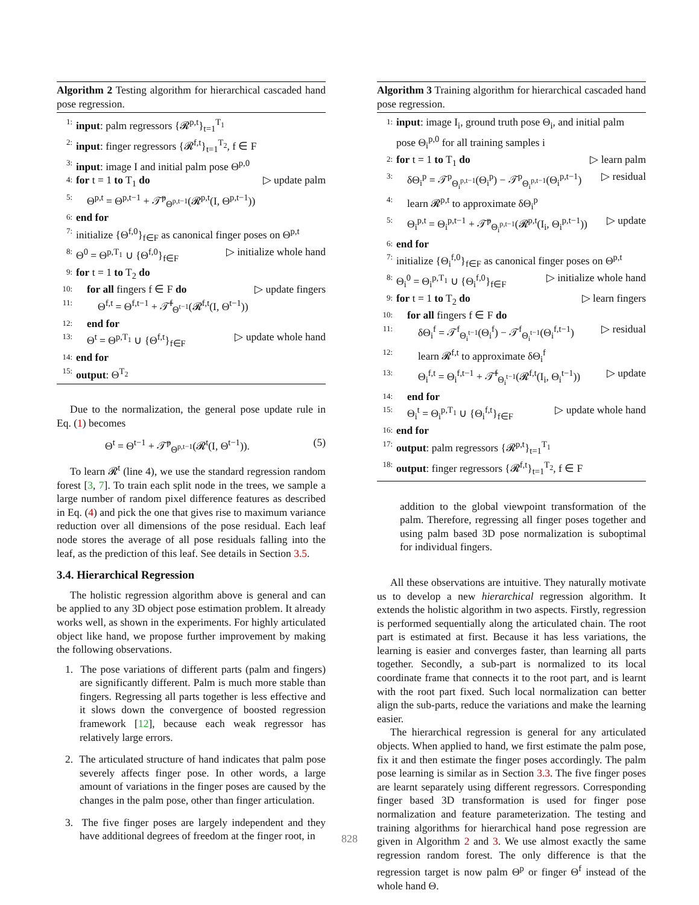Algorithm 2 Testing algorithm for hierarchical cascaded hand pose regression.
1: input: palm regressors {𝓡<sup>p,t</sup>}<sub>t=1</sub><sup>T<sub>1</sub></sup>
2: input: finger regressors {𝓡<sup>f,t</sup>}<sub>t=1</sub><sup>T<sub>2</sub></sup>, f ∈ F
3: input: image I and initial palm pose Θ<sup>p,0</sup>
4: for t = 1 to T<sub>1</sub> do ▷ update palm
5: Θ<sup>p,t</sup> = Θ<sup>p,t−1</sup> + 𝒯̄<sup>p</sup><sub>Θ<sup>p,t−1</sup></sub>(𝓡<sup>p,t</sup>(I, Θ<sup>p,t−1</sup>))
6: end for
7: initialize {Θ<sup>f,0</sup>}<sub>f∈F</sub> as canonical finger poses on Θ<sup>p,t</sup>
8: Θ<sup>0</sup> = Θ<sup>p,T<sub>1</sub></sup> ∪ {Θ<sup>f,0</sup>}<sub>f∈F</sub> ▷ initialize whole hand
9: for t = 1 to T<sub>2</sub> do
10: for all fingers f ∈ F do ▷ update fingers
11: Θ<sup>f,t</sup> = Θ<sup>f,t−1</sup> + 𝒯̄<sup>f</sup><sub>Θ<sup>t−1</sup></sub>(𝓡<sup>f,t</sup>(I, Θ<sup>t−1</sup>))
12: end for
13: Θ<sup>t</sup> = Θ<sup>p,T<sub>1</sub></sup> ∪ {Θ<sup>f,t</sup>}<sub>f∈F</sub> ▷ update whole hand
14: end for
15: output: Θ<sup>T<sub>2</sub></sup>
Due to the normalization, the general pose update rule in Eq. (1) becomes
Θ<sup>t</sup> = Θ<sup>t−1</sup> + 𝒯̄<sup>p</sup><sub>Θ<sup>p,t−1</sup></sub>(𝓡<sup>t</sup>(I, Θ<sup>t−1</sup>)). (5)
To learn 𝓡<sup>t</sup> (line 4), we use the standard regression random forest [3, 7]. To train each split node in the trees, we sample a large number of random pixel difference features as described in Eq. (4) and pick the one that gives rise to maximum variance reduction over all dimensions of the pose residual. Each leaf node stores the average of all pose residuals falling into the leaf, as the prediction of this leaf. See details in Section 3.5.
3.4. Hierarchical Regression
The holistic regression algorithm above is general and can be applied to any 3D object pose estimation problem. It already works well, as shown in the experiments. For highly articulated object like hand, we propose further improvement by making the following observations.
1. The pose variations of different parts (palm and fingers) are significantly different. Palm is much more stable than fingers. Regressing all parts together is less effective and it slows down the convergence of boosted regression framework [12], because each weak regressor has relatively large errors.
2. The articulated structure of hand indicates that palm pose severely affects finger pose. In other words, a large amount of variations in the finger poses are caused by the changes in the palm pose, other than finger articulation.
3. The five finger poses are largely independent and they have additional degrees of freedom at the finger root, in
Algorithm 3 Training algorithm for hierarchical cascaded hand pose regression.
1: input: image I<sub>i</sub>, ground truth pose Θ<sub>i</sub>, and initial palm pose Θ<sub>i</sub><sup>p,0</sup> for all training samples i
2: for t = 1 to T<sub>1</sub> do ▷ learn palm
3: δΘ<sub>i</sub><sup>p</sup> = 𝒯<sup>p</sup><sub>Θ<sub>i</sub><sup>p,t−1</sup></sub>(Θ<sub>i</sub><sup>p</sup>) − 𝒯<sup>p</sup><sub>Θ<sub>i</sub><sup>p,t−1</sup></sub>(Θ<sub>i</sub><sup>p,t−1</sup>) ▷ residual
4: learn 𝓡<sup>p,t</sup> to approximate δΘ<sub>i</sub><sup>p</sup>
5: Θ<sub>i</sub><sup>p,t</sup> = Θ<sub>i</sub><sup>p,t−1</sup> + 𝒯̄<sup>p</sup><sub>Θ<sub>i</sub><sup>p,t−1</sup></sub>(𝓡<sup>p,t</sup>(I<sub>i</sub>, Θ<sub>i</sub><sup>p,t−1</sup>)) ▷ update
6: end for
7: initialize {Θ<sub>i</sub><sup>f,0</sup>}<sub>f∈F</sub> as canonical finger poses on Θ<sup>p,t</sup>
8: Θ<sub>i</sub><sup>0</sup> = Θ<sub>i</sub><sup>p,T<sub>1</sub></sup> ∪ {Θ<sub>i</sub><sup>f,0</sup>}<sub>f∈F</sub> ▷ initialize whole hand
9: for t = 1 to T<sub>2</sub> do ▷ learn fingers
10: for all fingers f ∈ F do
11: δΘ<sub>i</sub><sup>f</sup> = 𝒯<sup>f</sup><sub>Θ<sub>i</sub><sup>t−1</sup></sub>(Θ<sub>i</sub><sup>f</sup>) − 𝒯<sup>f</sup><sub>Θ<sub>i</sub><sup>t−1</sup></sub>(Θ<sub>i</sub><sup>f,t−1</sup>) ▷ residual
12: learn 𝓡<sup>f,t</sup> to approximate δΘ<sub>i</sub><sup>f</sup>
13: Θ<sub>i</sub><sup>f,t</sup> = Θ<sub>i</sub><sup>f,t−1</sup> + 𝒯̄<sup>f</sup><sub>Θ<sub>i</sub><sup>t−1</sup></sub>(𝓡<sup>f,t</sup>(I<sub>i</sub>, Θ<sub>i</sub><sup>t−1</sup>)) ▷ update
14: end for
15: Θ<sub>i</sub><sup>t</sup> = Θ<sub>i</sub><sup>p,T<sub>1</sub></sup> ∪ {Θ<sub>i</sub><sup>f,t</sup>}<sub>f∈F</sub> ▷ update whole hand
16: end for
17: output: palm regressors {𝓡<sup>p,t</sup>}<sub>t=1</sub><sup>T<sub>1</sub></sup>
18: output: finger regressors {𝓡<sup>f,t</sup>}<sub>t=1</sub><sup>T<sub>2</sub></sup>, f ∈ F
addition to the global viewpoint transformation of the palm. Therefore, regressing all finger poses together and using palm based 3D pose normalization is suboptimal for individual fingers.
All these observations are intuitive. They naturally motivate us to develop a new hierarchical regression algorithm. It extends the holistic algorithm in two aspects. Firstly, regression is performed sequentially along the articulated chain. The root part is estimated at first. Because it has less variations, the learning is easier and converges faster, than learning all parts together. Secondly, a sub-part is normalized to its local coordinate frame that connects it to the root part, and is learnt with the root part fixed. Such local normalization can better align the sub-parts, reduce the variations and make the learning easier.
The hierarchical regression is general for any articulated objects. When applied to hand, we first estimate the palm pose, fix it and then estimate the finger poses accordingly. The palm pose learning is similar as in Section 3.3. The five finger poses are learnt separately using different regressors. Corresponding finger based 3D transformation is used for finger pose normalization and feature parameterization. The testing and training algorithms for hierarchical hand pose regression are given in Algorithm 2 and 3. We use almost exactly the same regression random forest. The only difference is that the regression target is now palm Θ<sup>p</sup> or finger Θ<sup>f</sup> instead of the whole hand Θ.
828